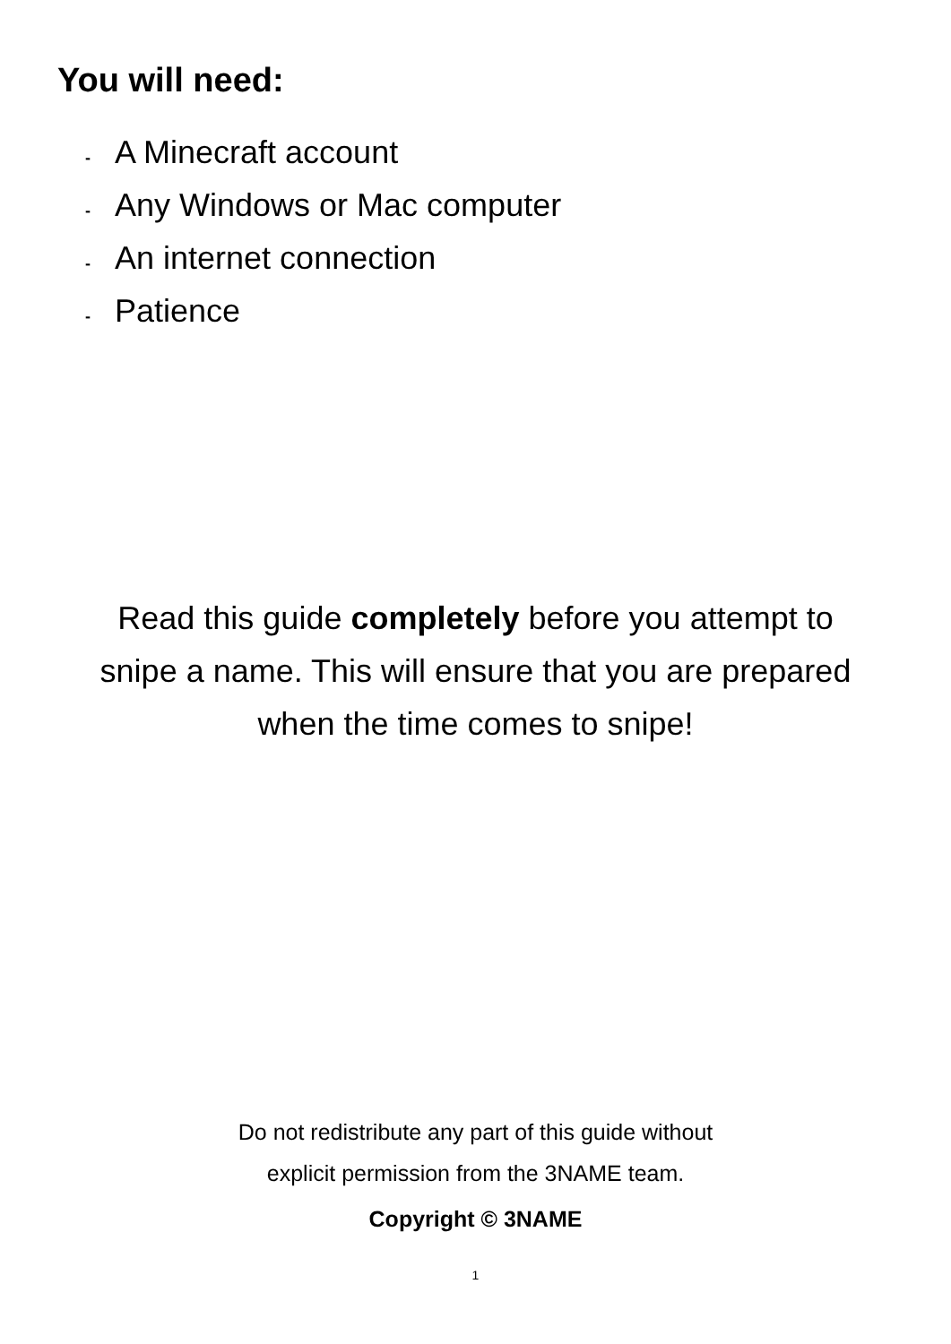You will need:
- A Minecraft account
- Any Windows or Mac computer
- An internet connection
- Patience
Read this guide completely before you attempt to
snipe a name. This will ensure that you are prepared
when the time comes to snipe!
Do not redistribute any part of this guide without
explicit permission from the 3NAME team.
Copyright © 3NAME
1